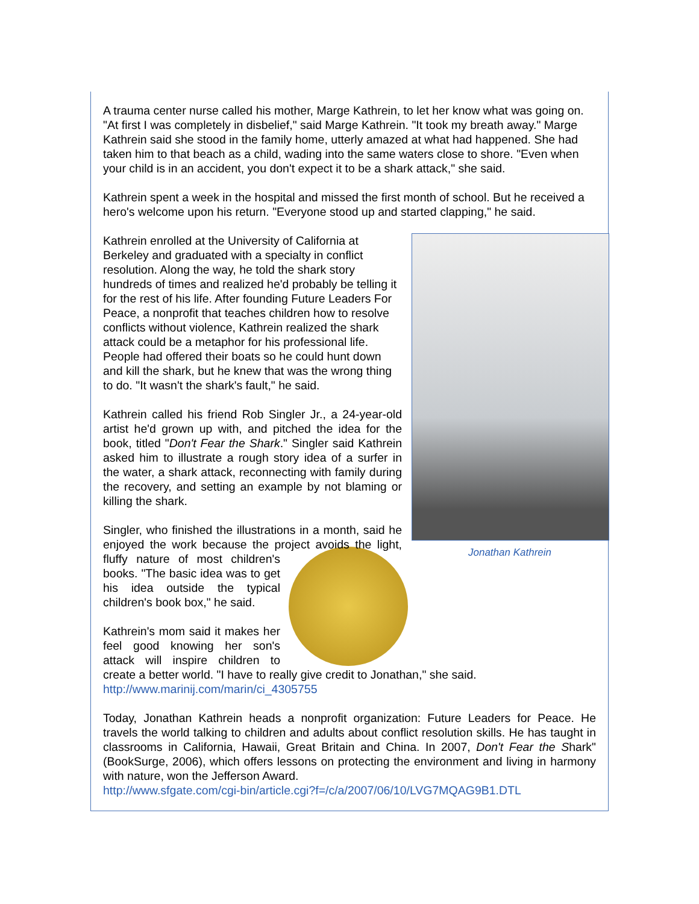A trauma center nurse called his mother, Marge Kathrein, to let her know what was going on. "At first I was completely in disbelief," said Marge Kathrein. "It took my breath away." Marge Kathrein said she stood in the family home, utterly amazed at what had happened. She had taken him to that beach as a child, wading into the same waters close to shore. "Even when your child is in an accident, you don't expect it to be a shark attack," she said.
Kathrein spent a week in the hospital and missed the first month of school. But he received a hero's welcome upon his return. "Everyone stood up and started clapping," he said.
Jonathan Kathrein
Kathrein enrolled at the University of California at Berkeley and graduated with a specialty in conflict resolution. Along the way, he told the shark story hundreds of times and realized he'd probably be telling it for the rest of his life. After founding Future Leaders For Peace, a nonprofit that teaches children how to resolve conflicts without violence, Kathrein realized the shark attack could be a metaphor for his professional life. People had offered their boats so he could hunt down and kill the shark, but he knew that was the wrong thing to do. "It wasn't the shark's fault," he said.
Kathrein called his friend Rob Singler Jr., a 24-year-old artist he'd grown up with, and pitched the idea for the book, titled "Don't Fear the Shark." Singler said Kathrein asked him to illustrate a rough story idea of a surfer in the water, a shark attack, reconnecting with family during the recovery, and setting an example by not blaming or killing the shark.
Singler, who finished the illustrations in a month, said he enjoyed the work because the project avoids the light, fluffy nature of most children's books. "The basic idea was to get his idea outside the typical children's book box," he said.
Kathrein's mom said it makes her feel good knowing her son's attack will inspire children to create a better world. "I have to really give credit to Jonathan," she said.
http://www.marinij.com/marin/ci_4305755
Today, Jonathan Kathrein heads a nonprofit organization: Future Leaders for Peace. He travels the world talking to children and adults about conflict resolution skills. He has taught in classrooms in California, Hawaii, Great Britain and China. In 2007, Don't Fear the Shark" (BookSurge, 2006), which offers lessons on protecting the environment and living in harmony with nature, won the Jefferson Award.
http://www.sfgate.com/cgi-bin/article.cgi?f=/c/a/2007/06/10/LVG7MQAG9B1.DTL